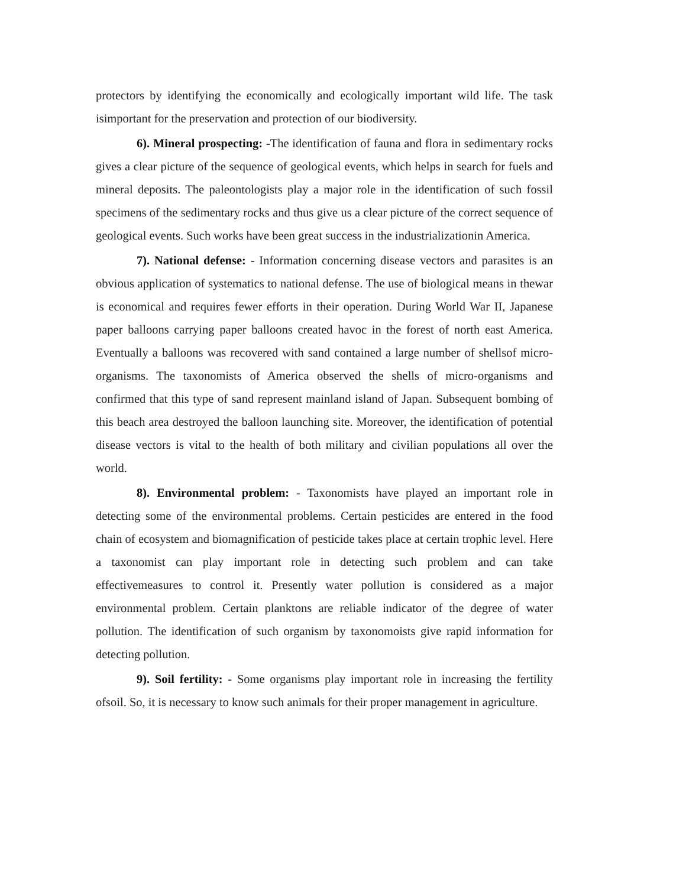protectors by identifying the economically and ecologically important wild life. The task isimportant for the preservation and protection of our biodiversity.
6). Mineral prospecting: -The identification of fauna and flora in sedimentary rocks gives a clear picture of the sequence of geological events, which helps in search for fuels and mineral deposits. The paleontologists play a major role in the identification of such fossil specimens of the sedimentary rocks and thus give us a clear picture of the correct sequence of geological events. Such works have been great success in the industrializationin America.
7). National defense: - Information concerning disease vectors and parasites is an obvious application of systematics to national defense. The use of biological means in thewar is economical and requires fewer efforts in their operation. During World War II, Japanese paper balloons carrying paper balloons created havoc in the forest of north east America. Eventually a balloons was recovered with sand contained a large number of shellsof micro-organisms. The taxonomists of America observed the shells of micro-organisms and confirmed that this type of sand represent mainland island of Japan. Subsequent bombing of this beach area destroyed the balloon launching site. Moreover, the identification of potential disease vectors is vital to the health of both military and civilian populations all over the world.
8). Environmental problem: - Taxonomists have played an important role in detecting some of the environmental problems. Certain pesticides are entered in the food chain of ecosystem and biomagnification of pesticide takes place at certain trophic level. Here a taxonomist can play important role in detecting such problem and can take effectivemeasures to control it. Presently water pollution is considered as a major environmental problem. Certain planktons are reliable indicator of the degree of water pollution. The identification of such organism by taxonomoists give rapid information for detecting pollution.
9). Soil fertility: - Some organisms play important role in increasing the fertility ofsoil. So, it is necessary to know such animals for their proper management in agriculture.